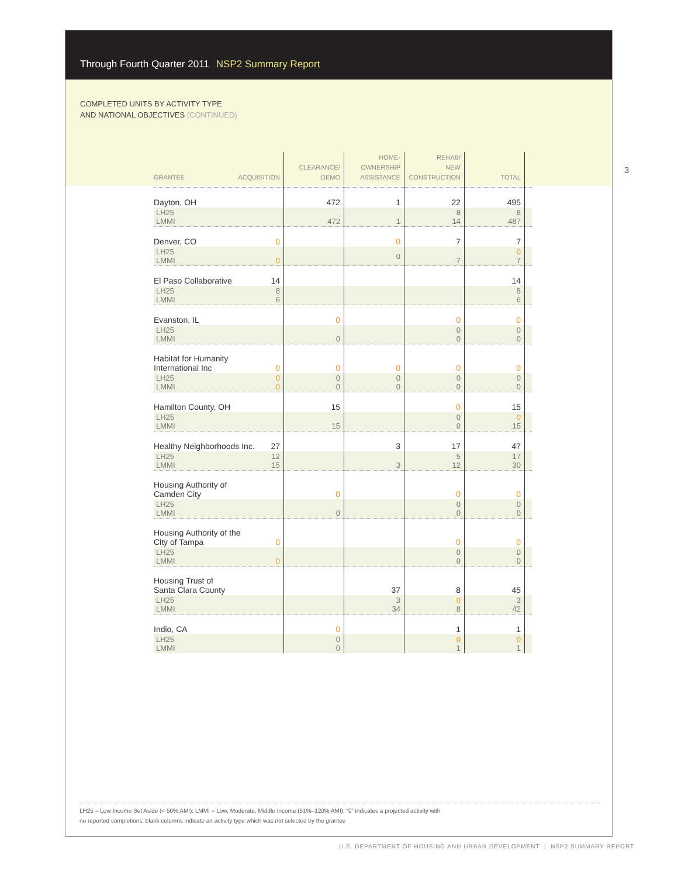Through Fourth Quarter 2011 NSP2 Summary Report
COMPLETED UNITS BY ACTIVITY TYPE
AND NATIONAL OBJECTIVES (CONTINUED)
3
| GRANTEE ACQUISITION | CLEARANCE/ DEMO | HOME- OWNERSHIP ASSISTANCE | REHAB/ NEW CONSTRUCTION | TOTAL | |
| --- | --- | --- | --- | --- | --- |
| Dayton, OH | 472 | 1 | 22 | 495 | |
| LH25 LMMI | 472 | 1 | 8 14 | 8 487 | |
| Denver, CO 0 | | 0 | 7 | 7 | |
| LH25 LMMI 0 | | 0 | 7 | 0 7 | |
| El Paso Collaborative 14 | | | | 14 | |
| LH25 8 LMMI 6 | | | | 8 6 | |
| Evanston, IL | 0 | | 0 | 0 | |
| LH25 LMMI | 0 | | 0 0 | 0 0 | |
| Habitat for Humanity International Inc 0 | 0 | 0 | 0 | 0 | |
| LH25 0 LMMI 0 | 0 0 | 0 0 | 0 0 | 0 0 | |
| Hamilton County, OH | 15 | | 0 | 15 | |
| LH25 LMMI | 15 | | 0 0 | 0 15 | |
| Healthy Neighborhoods Inc. 27 | | 3 | 17 | 47 | |
| LH25 12 LMMI 15 | | 3 | 5 12 | 17 30 | |
| Housing Authority of Camden City | 0 | | 0 | 0 | |
| LH25 LMMI | 0 | | 0 0 | 0 0 | |
| Housing Authority of the City of Tampa 0 | | | 0 | 0 | |
| LH25 LMMI 0 | | | 0 0 | 0 0 | |
| Housing Trust of Santa Clara County | | 37 | 8 | 45 | |
| LH25 LMMI | | 3 34 | 0 8 | 3 42 | |
| Indio, CA | 0 | | 1 | 1 | |
| LH25 LMMI | 0 0 | | 0 1 | 0 1 | |
LH25 = Low Income Set Aside (< 50% AMI); LMMI = Low, Moderate, Middle Income (51%–120% AMI); “0” indicates a projected activity with
no reported completions; blank columns indicate an activity type which was not selected by the grantee
U.S. DEPARTMENT OF HOUSING AND URBAN DEVELOPMENT | NSP2 SUMMARY REPORT